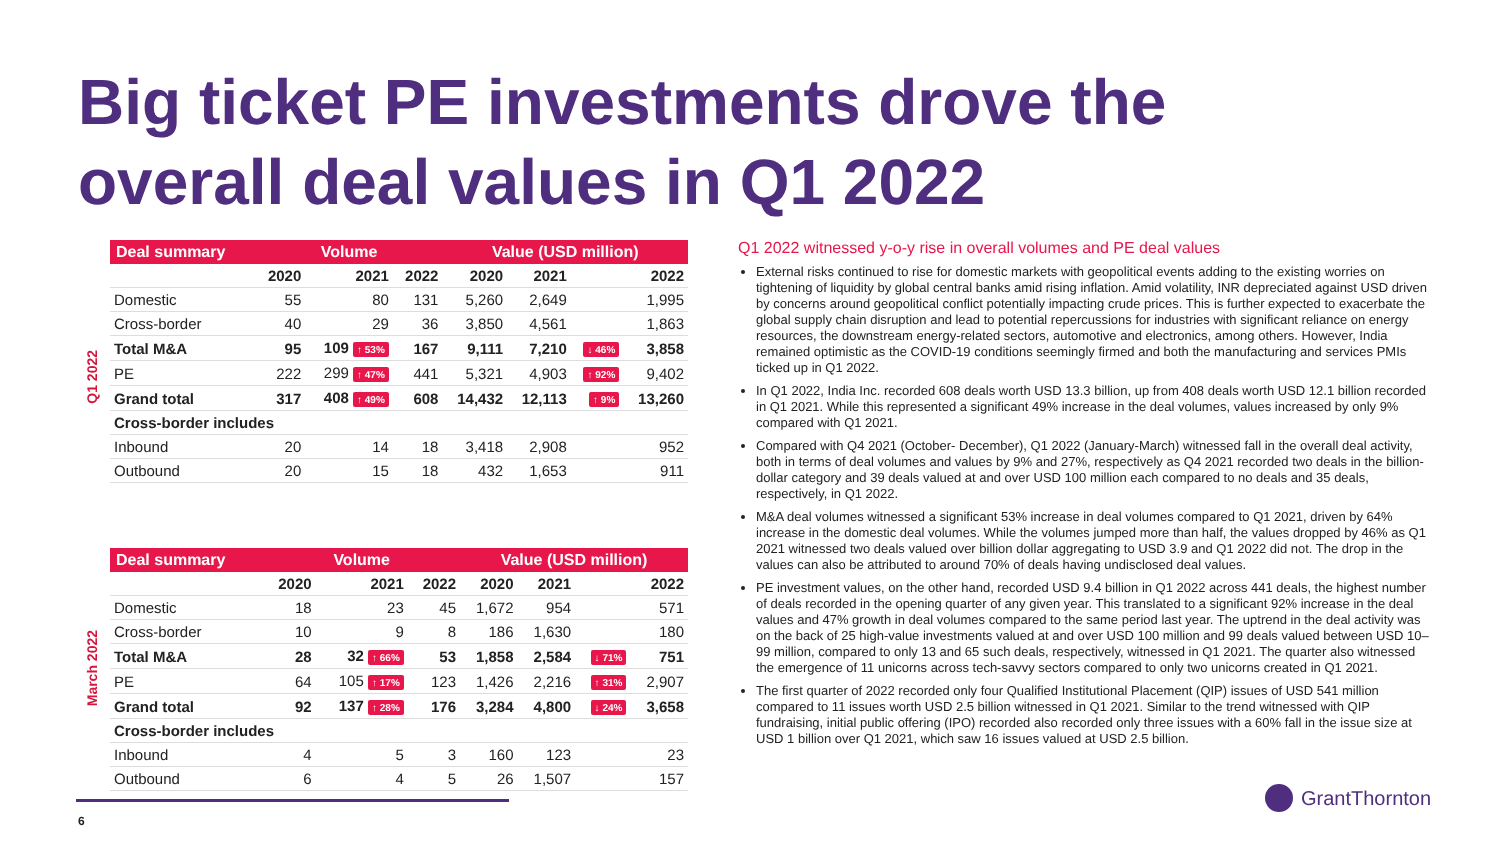Big ticket PE investments drove the
overall deal values in Q1 2022
Q1 2022
March 2022
| Deal summary | Volume | | | Value (USD million) | | | |
| --- | --- | --- | --- | --- | --- | --- | --- |
| | 2020 | 2021 | 2022 | 2020 | 2021 | | 2022 |
| Domestic | 55 | 80 | 131 | 5,260 | 2,649 | | 1,995 |
| Cross-border | 40 | 29 | 36 | 3,850 | 4,561 | | 1,863 |
| Total M&A | 95 | 109 ↑ 53% | 167 | 9,111 | 7,210 | ↓ 46% | 3,858 |
| PE | 222 | 299 ↑ 47% | 441 | 5,321 | 4,903 | ↑ 92% | 9,402 |
| Grand total | 317 | 408 ↑ 49% | 608 | 14,432 | 12,113 | ↑ 9% | 13,260 |
| Cross-border includes | | | | | | | |
| Inbound | 20 | 14 | 18 | 3,418 | 2,908 | | 952 |
| Outbound | 20 | 15 | 18 | 432 | 1,653 | | 911 |
| Deal summary | Volume | | | Value (USD million) | | | |
| --- | --- | --- | --- | --- | --- | --- | --- |
| | 2020 | 2021 | 2022 | 2020 | 2021 | | 2022 |
| Domestic | 18 | 23 | 45 | 1,672 | 954 | | 571 |
| Cross-border | 10 | 9 | 8 | 186 | 1,630 | | 180 |
| Total M&A | 28 | 32 ↑ 66% | 53 | 1,858 | 2,584 | ↓ 71% | 751 |
| PE | 64 | 105 ↑ 17% | 123 | 1,426 | 2,216 | ↑ 31% | 2,907 |
| Grand total | 92 | 137 ↑ 28% | 176 | 3,284 | 4,800 | ↓ 24% | 3,658 |
| Cross-border includes | | | | | | | |
| Inbound | 4 | 5 | 3 | 160 | 123 | | 23 |
| Outbound | 6 | 4 | 5 | 26 | 1,507 | | 157 |
Q1 2022 witnessed y-o-y rise in overall volumes and PE deal values
External risks continued to rise for domestic markets with geopolitical events adding to the existing worries on tightening of liquidity by global central banks amid rising inflation. Amid volatility, INR depreciated against USD driven by concerns around geopolitical conflict potentially impacting crude prices. This is further expected to exacerbate the global supply chain disruption and lead to potential repercussions for industries with significant reliance on energy resources, the downstream energy-related sectors, automotive and electronics, among others. However, India remained optimistic as the COVID-19 conditions seemingly firmed and both the manufacturing and services PMIs ticked up in Q1 2022.
In Q1 2022, India Inc. recorded 608 deals worth USD 13.3 billion, up from 408 deals worth USD 12.1 billion recorded in Q1 2021. While this represented a significant 49% increase in the deal volumes, values increased by only 9% compared with Q1 2021.
Compared with Q4 2021 (October- December), Q1 2022 (January-March) witnessed fall in the overall deal activity, both in terms of deal volumes and values by 9% and 27%, respectively as Q4 2021 recorded two deals in the billion-dollar category and 39 deals valued at and over USD 100 million each compared to no deals and 35 deals, respectively, in Q1 2022.
M&A deal volumes witnessed a significant 53% increase in deal volumes compared to Q1 2021, driven by 64% increase in the domestic deal volumes. While the volumes jumped more than half, the values dropped by 46% as Q1 2021 witnessed two deals valued over billion dollar aggregating to USD 3.9 and Q1 2022 did not. The drop in the values can also be attributed to around 70% of deals having undisclosed deal values.
PE investment values, on the other hand, recorded USD 9.4 billion in Q1 2022 across 441 deals, the highest number of deals recorded in the opening quarter of any given year. This translated to a significant 92% increase in the deal values and 47% growth in deal volumes compared to the same period last year. The uptrend in the deal activity was on the back of 25 high-value investments valued at and over USD 100 million and 99 deals valued between USD 10–99 million, compared to only 13 and 65 such deals, respectively, witnessed in Q1 2021. The quarter also witnessed the emergence of 11 unicorns across tech-savvy sectors compared to only two unicorns created in Q1 2021.
The first quarter of 2022 recorded only four Qualified Institutional Placement (QIP) issues of USD 541 million compared to 11 issues worth USD 2.5 billion witnessed in Q1 2021. Similar to the trend witnessed with QIP fundraising, initial public offering (IPO) recorded also recorded only three issues with a 60% fall in the issue size at USD 1 billion over Q1 2021, which saw 16 issues valued at USD 2.5 billion.
6
GrantThornton